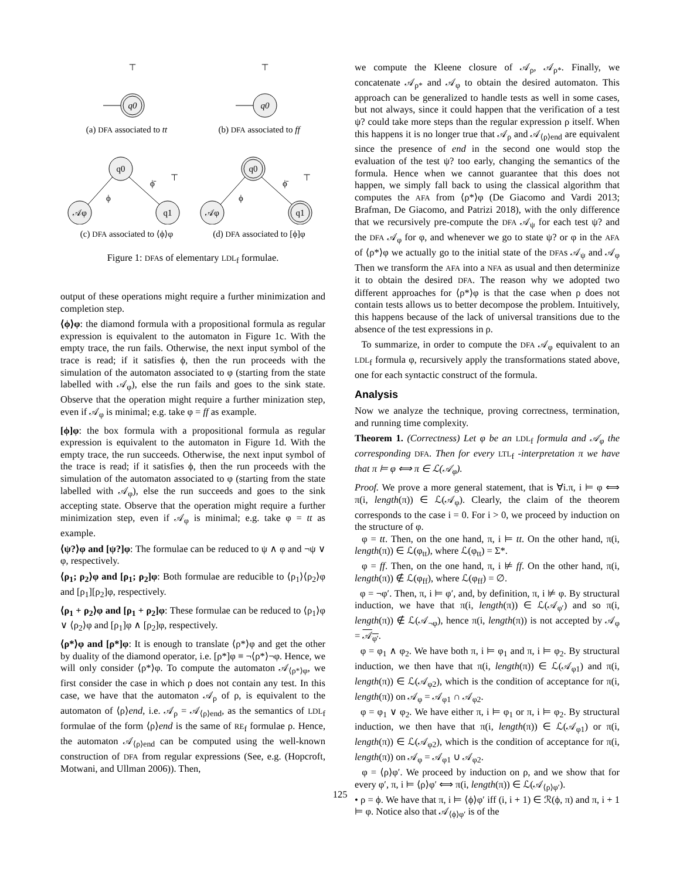q0
⊤
(a) DFA associated to tt
q0
⊤
(b) DFA associated to ff
q0
𝒜φ
q1
ϕ
ϕ̄
⊤
(c) DFA associated to ⟨ϕ⟩φ
q0
𝒜φ
q1
ϕ
ϕ̄
⊤
(d) DFA associated to [ϕ]φ
Figure 1: DFAs of elementary LDL<sub>f</sub> formulae.
output of these operations might require a further minimization and completion step.
⟨ϕ⟩φ: the diamond formula with a propositional formula as regular expression is equivalent to the automaton in Figure 1c. With the empty trace, the run fails. Otherwise, the next input symbol of the trace is read; if it satisfies ϕ, then the run proceeds with the simulation of the automaton associated to φ (starting from the state labelled with 𝒜<sub>φ</sub>), else the run fails and goes to the sink state. Observe that the operation might require a further minization step, even if 𝒜<sub>φ</sub> is minimal; e.g. take φ = ff as example.
[ϕ]φ: the box formula with a propositional formula as regular expression is equivalent to the automaton in Figure 1d. With the empty trace, the run succeeds. Otherwise, the next input symbol of the trace is read; if it satisfies ϕ, then the run proceeds with the simulation of the automaton associated to φ (starting from the state labelled with 𝒜<sub>φ</sub>), else the run succeeds and goes to the sink accepting state. Observe that the operation might require a further minimization step, even if 𝒜<sub>φ</sub> is minimal; e.g. take φ = tt as example.
⟨ψ?⟩φ and [ψ?]φ: The formulae can be reduced to ψ ∧ φ and ¬ψ ∨ φ, respectively.
⟨ρ<sub>1</sub>; ρ<sub>2</sub>⟩φ and [ρ<sub>1</sub>; ρ<sub>2</sub>]φ: Both formulae are reducible to ⟨ρ<sub>1</sub>⟩⟨ρ<sub>2</sub>⟩φ and [ρ<sub>1</sub>][ρ<sub>2</sub>]φ, respectively.
⟨ρ<sub>1</sub> + ρ<sub>2</sub>⟩φ and [ρ<sub>1</sub> + ρ<sub>2</sub>]φ: These formulae can be reduced to ⟨ρ<sub>1</sub>⟩φ ∨ ⟨ρ<sub>2</sub>⟩φ and [ρ<sub>1</sub>]φ ∧ [ρ<sub>2</sub>]φ, respectively.
⟨ρ*⟩φ and [ρ*]φ: It is enough to translate ⟨ρ*⟩φ and get the other by duality of the diamond operator, i.e. [ρ*]φ ≡ ¬⟨ρ*⟩¬φ. Hence, we will only consider ⟨ρ*⟩φ. To compute the automaton 𝒜<sub>⟨ρ*⟩φ</sub>, we first consider the case in which ρ does not contain any test. In this case, we have that the automaton 𝒜<sub>ρ</sub> of ρ, is equivalent to the automaton of ⟨ρ⟩end, i.e. 𝒜<sub>ρ</sub> = 𝒜<sub>⟨ρ⟩end</sub>, as the semantics of LDL<sub>f</sub> formulae of the form ⟨ρ⟩end is the same of RE<sub>f</sub> formulae ρ. Hence, the automaton 𝒜<sub>⟨ρ⟩end</sub> can be computed using the well-known construction of DFA from regular expressions (See, e.g. (Hopcroft, Motwani, and Ullman 2006)). Then,
we compute the Kleene closure of 𝒜<sub>ρ</sub>, 𝒜<sub>ρ*</sub>. Finally, we concatenate 𝒜<sub>ρ*</sub> and 𝒜<sub>φ</sub> to obtain the desired automaton. This approach can be generalized to handle tests as well in some cases, but not always, since it could happen that the verification of a test ψ? could take more steps than the regular expression ρ itself. When this happens it is no longer true that 𝒜<sub>ρ</sub> and 𝒜<sub>⟨ρ⟩end</sub> are equivalent since the presence of end in the second one would stop the evaluation of the test ψ? too early, changing the semantics of the formula. Hence when we cannot guarantee that this does not happen, we simply fall back to using the classical algorithm that computes the AFA from ⟨ρ*⟩φ (De Giacomo and Vardi 2013; Brafman, De Giacomo, and Patrizi 2018), with the only difference that we recursively pre-compute the DFA 𝒜<sub>ψ</sub> for each test ψ? and the DFA 𝒜<sub>φ</sub> for φ, and whenever we go to state ψ? or φ in the AFA of ⟨ρ*⟩φ we actually go to the initial state of the DFAs 𝒜<sub>ψ</sub> and 𝒜<sub>φ</sub> Then we transform the AFA into a NFA as usual and then determinize it to obtain the desired DFA. The reason why we adopted two different approaches for ⟨ρ*⟩φ is that the case when ρ does not contain tests allows us to better decompose the problem. Intuitively, this happens because of the lack of universal transitions due to the absence of the test expressions in ρ.
To summarize, in order to compute the DFA 𝒜<sub>φ</sub> equivalent to an LDL<sub>f</sub> formula φ, recursively apply the transformations stated above, one for each syntactic construct of the formula.
Analysis
Now we analyze the technique, proving correctness, termination, and running time complexity.
Theorem 1. (Correctness) Let φ be an LDL<sub>f</sub> formula and 𝒜<sub>φ</sub> the corresponding DFA. Then for every LTL<sub>f</sub> -interpretation π we have that π ⊨ φ ⟺ π ∈ ℒ(𝒜<sub>φ</sub>).
Proof. We prove a more general statement, that is ∀i.π, i ⊨ φ ⟺ π(i, length(π)) ∈ ℒ(𝒜<sub>φ</sub>). Clearly, the claim of the theorem corresponds to the case i = 0. For i > 0, we proceed by induction on the structure of φ.
φ = tt. Then, on the one hand, π, i ⊨ tt. On the other hand, π(i, length(π)) ∈ ℒ(φ<sub>tt</sub>), where ℒ(φ<sub>tt</sub>) = Σ*.
φ = ff. Then, on the one hand, π, i ⊭ ff. On the other hand, π(i, length(π)) ∉ ℒ(φ<sub>ff</sub>), where ℒ(φ<sub>ff</sub>) = ∅.
φ = ¬φ′. Then, π, i ⊨ φ′, and, by definition, π, i ⊭ φ. By structural induction, we have that π(i, length(π)) ∈ ℒ(𝒜<sub>φ′</sub>) and so π(i, length(π)) ∉ ℒ(𝒜<sub>¬φ</sub>), hence π(i, length(π)) is not accepted by 𝒜<sub>φ</sub> = 𝒜<sub>φ′</sub>.
φ = φ<sub>1</sub> ∧ φ<sub>2</sub>. We have both π, i ⊨ φ<sub>1</sub> and π, i ⊨ φ<sub>2</sub>. By structural induction, we then have that π(i, length(π)) ∈ ℒ(𝒜<sub>φ1</sub>) and π(i, length(π)) ∈ ℒ(𝒜<sub>φ2</sub>), which is the condition of acceptance for π(i, length(π)) on 𝒜<sub>φ</sub> = 𝒜<sub>φ1</sub> ∩ 𝒜<sub>φ2</sub>.
φ = φ<sub>1</sub> ∨ φ<sub>2</sub>. We have either π, i ⊨ φ<sub>1</sub> or π, i ⊨ φ<sub>2</sub>. By structural induction, we then have that π(i, length(π)) ∈ ℒ(𝒜<sub>φ1</sub>) or π(i, length(π)) ∈ ℒ(𝒜<sub>φ2</sub>), which is the condition of acceptance for π(i, length(π)) on 𝒜<sub>φ</sub> = 𝒜<sub>φ1</sub> ∪ 𝒜<sub>φ2</sub>.
φ = ⟨ρ⟩φ′. We proceed by induction on ρ, and we show that for every φ′, π, i ⊨ ⟨ρ⟩φ′ ⟺ π(i, length(π)) ∈ ℒ(𝒜<sub>⟨ρ⟩φ′</sub>).
• ρ = ϕ. We have that π, i ⊨ ⟨ϕ⟩φ′ iff (i, i + 1) ∈ ℛ(ϕ, π) and π, i + 1 ⊨ φ. Notice also that 𝒜<sub>⟨ϕ⟩φ′</sub> is of the
125